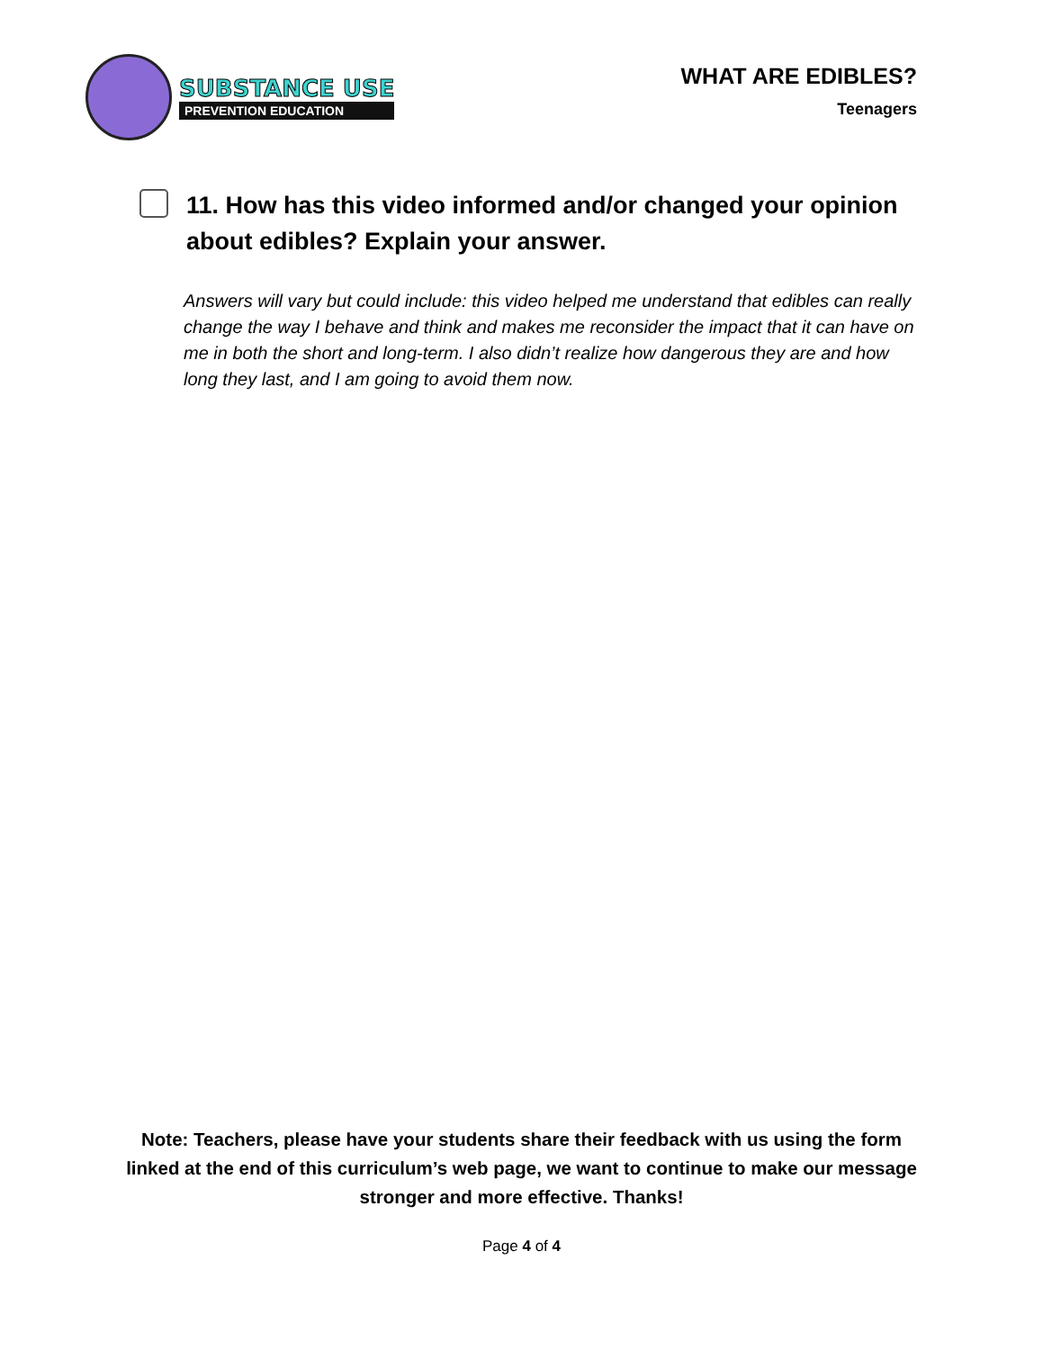SUBSTANCE USE
PREVENTION EDUCATION
WHAT ARE EDIBLES?
Teenagers
11. How has this video informed and/or changed your opinion about edibles? Explain your answer.
Answers will vary but could include: this video helped me understand that edibles can really change the way I behave and think and makes me reconsider the impact that it can have on me in both the short and long-term. I also didn’t realize how dangerous they are and how long they last, and I am going to avoid them now.
Note: Teachers, please have your students share their feedback with us using the form linked at the end of this curriculum’s web page, we want to continue to make our message stronger and more effective. Thanks!
Page 4 of 4